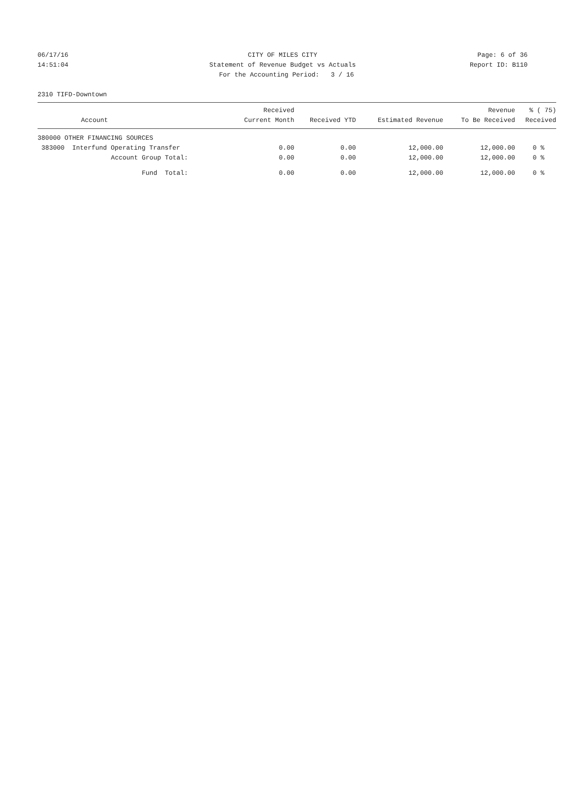06/17/16 CITY OF MILES CITY Page: 6 of 36
14:51:04 Statement of Revenue Budget vs Actuals
Report ID: B110
For the Accounting Period: 3 / 16
2310 TIFD-Downtown
| Account | Received Current Month | Received YTD | Estimated Revenue | Revenue To Be Received | % ( 75) Received |
| --- | --- | --- | --- | --- | --- |
| 380000 OTHER FINANCING SOURCES | | | | | |
| 383000 Interfund Operating Transfer | 0.00 | 0.00 | 12,000.00 | 12,000.00 | 0 % |
| Account Group Total: | 0.00 | 0.00 | 12,000.00 | 12,000.00 | 0 % |
| Fund Total: | 0.00 | 0.00 | 12,000.00 | 12,000.00 | 0 % |